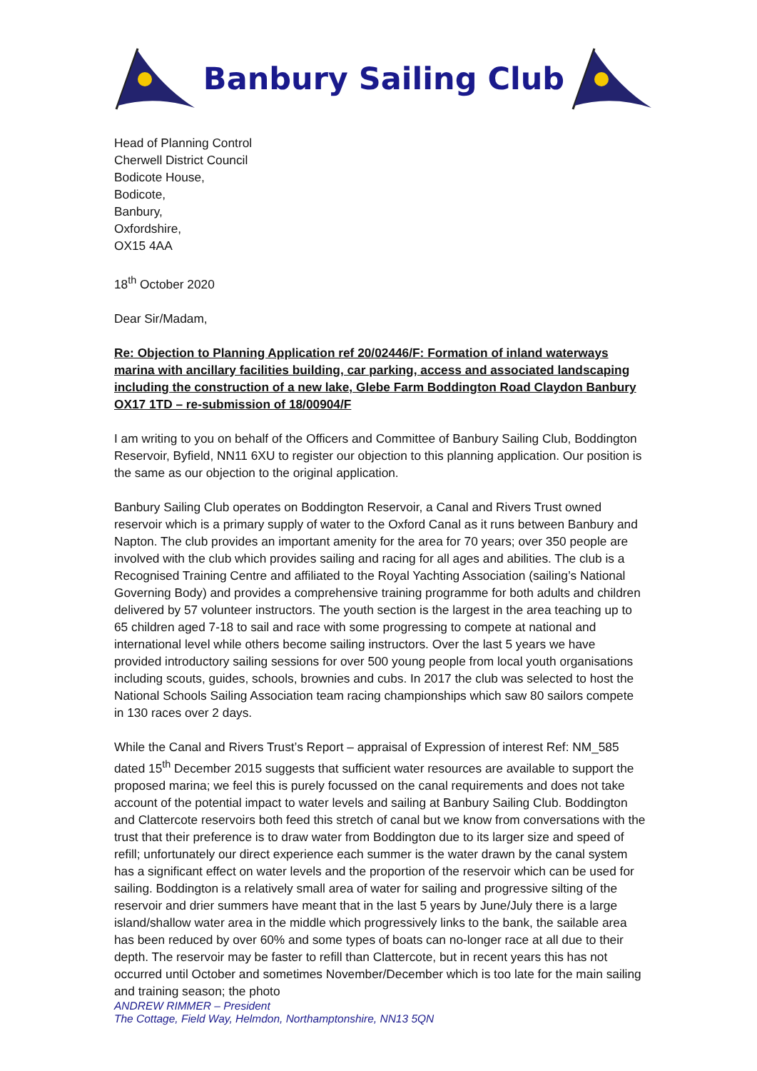Banbury Sailing Club
Head of Planning Control
Cherwell District Council
Bodicote House,
Bodicote,
Banbury,
Oxfordshire,
OX15 4AA
18<sup>th</sup> October 2020
Dear Sir/Madam,
Re: Objection to Planning Application ref 20/02446/F: Formation of inland waterways marina with ancillary facilities building, car parking, access and associated landscaping including the construction of a new lake, Glebe Farm Boddington Road Claydon Banbury OX17 1TD – re-submission of 18/00904/F
I am writing to you on behalf of the Officers and Committee of Banbury Sailing Club, Boddington Reservoir, Byfield, NN11 6XU to register our objection to this planning application. Our position is the same as our objection to the original application.
Banbury Sailing Club operates on Boddington Reservoir, a Canal and Rivers Trust owned reservoir which is a primary supply of water to the Oxford Canal as it runs between Banbury and Napton. The club provides an important amenity for the area for 70 years; over 350 people are involved with the club which provides sailing and racing for all ages and abilities. The club is a Recognised Training Centre and affiliated to the Royal Yachting Association (sailing’s National Governing Body) and provides a comprehensive training programme for both adults and children delivered by 57 volunteer instructors. The youth section is the largest in the area teaching up to 65 children aged 7-18 to sail and race with some progressing to compete at national and international level while others become sailing instructors. Over the last 5 years we have provided introductory sailing sessions for over 500 young people from local youth organisations including scouts, guides, schools, brownies and cubs. In 2017 the club was selected to host the National Schools Sailing Association team racing championships which saw 80 sailors compete in 130 races over 2 days.
While the Canal and Rivers Trust’s Report – appraisal of Expression of interest Ref: NM_585 dated 15<sup>th</sup> December 2015 suggests that sufficient water resources are available to support the proposed marina; we feel this is purely focussed on the canal requirements and does not take account of the potential impact to water levels and sailing at Banbury Sailing Club. Boddington and Clattercote reservoirs both feed this stretch of canal but we know from conversations with the trust that their preference is to draw water from Boddington due to its larger size and speed of refill; unfortunately our direct experience each summer is the water drawn by the canal system has a significant effect on water levels and the proportion of the reservoir which can be used for sailing. Boddington is a relatively small area of water for sailing and progressive silting of the reservoir and drier summers have meant that in the last 5 years by June/July there is a large island/shallow water area in the middle which progressively links to the bank, the sailable area has been reduced by over 60% and some types of boats can no-longer race at all due to their depth. The reservoir may be faster to refill than Clattercote, but in recent years this has not occurred until October and sometimes November/December which is too late for the main sailing and training season; the photo
ANDREW RIMMER – President
The Cottage, Field Way, Helmdon, Northamptonshire, NN13 5QN